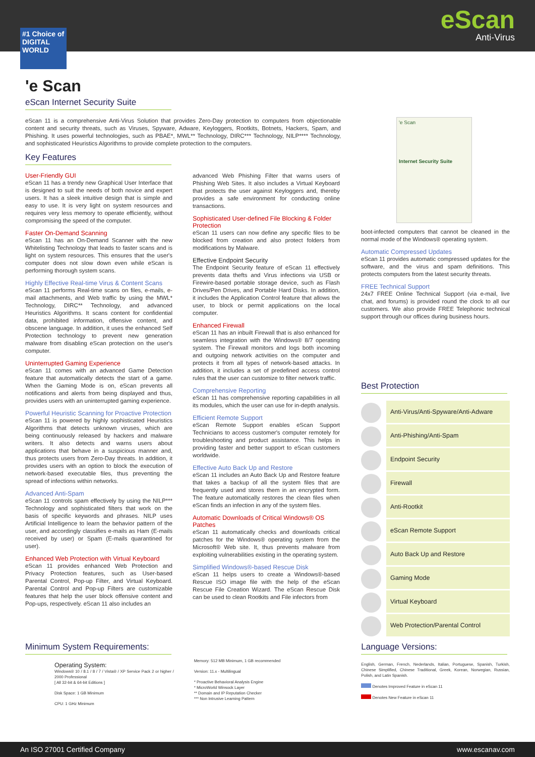eScan
Anti-Virus
#1 Choice of DIGITAL WORLD
'e Scan
eScan Internet Security Suite
eScan 11 is a comprehensive Anti-Virus Solution that provides Zero-Day protection to computers from objectionable content and security threats, such as Viruses, Spyware, Adware, Keyloggers, Rootkits, Botnets, Hackers, Spam, and Phishing. It uses powerful technologies, such as PBAE*, MWL** Technology, DIRC*** Technology, NILP**** Technology, and sophisticated Heuristics Algorithms to provide complete protection to the computers.
Key Features
User-Friendly GUI
eScan 11 has a trendy new Graphical User Interface that is designed to suit the needs of both novice and expert users. It has a sleek intuitive design that is simple and easy to use. It is very light on system resources and requires very less memory to operate efficiently, without compromising the speed of the computer.
Faster On-Demand Scanning
eScan 11 has an On-Demand Scanner with the new Whitelisting Technology that leads to faster scans and is light on system resources. This ensures that the user's computer does not slow down even while eScan is performing thorough system scans.
Highly Effective Real-time Virus & Content Scans
eScan 11 performs Real-time scans on files, e-mails, e-mail attachments, and Web traffic by using the MWL* Technology, DIRC** Technology, and advanced Heuristics Algorithms. It scans content for confidential data, prohibited information, offensive content, and obscene language. In addition, it uses the enhanced Self Protection technology to prevent new generation malware from disabling eScan protection on the user's computer.
Uninterrupted Gaming Experience
eScan 11 comes with an advanced Game Detection feature that automatically detects the start of a game. When the Gaming Mode is on, eScan prevents all notifications and alerts from being displayed and thus, provides users with an uninterrupted gaming experience.
Powerful Heuristic Scanning for Proactive Protection
eScan 11 is powered by highly sophisticated Heuristics Algorithms that detects unknown viruses, which are being continuously released by hackers and malware writers. It also detects and warns users about applications that behave in a suspicious manner and, thus protects users from Zero-Day threats. In addition, it provides users with an option to block the execution of network-based executable files, thus preventing the spread of infections within networks.
Advanced Anti-Spam
eScan 11 controls spam effectively by using the NILP*** Technology and sophisticated filters that work on the basis of specific keywords and phrases. NILP uses Artificial Intelligence to learn the behavior pattern of the user, and accordingly classifies e-mails as Ham (E-mails received by user) or Spam (E-mails quarantined for user).
Enhanced Web Protection with Virtual Keyboard
eScan 11 provides enhanced Web Protection and Privacy Protection features, such as User-based Parental Control, Pop-up Filter, and Virtual Keyboard. Parental Control and Pop-up Filters are customizable features that help the user block offensive content and Pop-ups, respectively. eScan 11 also includes an
advanced Web Phishing Filter that warns users of Phishing Web Sites. It also includes a Virtual Keyboard that protects the user against Keyloggers and, thereby provides a safe environment for conducting online transactions.
Sophisticated User-defined File Blocking & Folder Protection
eScan 11 users can now define any specific files to be blocked from creation and also protect folders from modifications by Malware.
Effective Endpoint Security
The Endpoint Security feature of eScan 11 effectively prevents data thefts and Virus infections via USB or Firewire-based portable storage device, such as Flash Drives/Pen Drives, and Portable Hard Disks. In addition, it includes the Application Control feature that allows the user, to block or permit applications on the local computer.
Enhanced Firewall
eScan 11 has an inbuilt Firewall that is also enhanced for seamless integration with the Windows® 8/7 operating system. The Firewall monitors and logs both incoming and outgoing network activities on the computer and protects it from all types of network-based attacks. In addition, it includes a set of predefined access control rules that the user can customize to filter network traffic.
Comprehensive Reporting
eScan 11 has comprehensive reporting capabilities in all its modules, which the user can use for in-depth analysis.
Efficient Remote Support
eScan Remote Support enables eScan Support Technicians to access customer's computer remotely for troubleshooting and product assistance. This helps in providing faster and better support to eScan customers worldwide.
Effective Auto Back Up and Restore
eScan 11 includes an Auto Back Up and Restore feature that takes a backup of all the system files that are frequently used and stores them in an encrypted form. The feature automatically restores the clean files when eScan finds an infection in any of the system files.
Automatic Downloads of Critical Windows® OS Patches
eScan 11 automatically checks and downloads critical patches for the Windows® operating system from the Microsoft® Web site. It, thus prevents malware from exploiting vulnerabilities existing in the operating system.
Simplified Windows®-based Rescue Disk
eScan 11 helps users to create a Windows®-based Rescue ISO image file with the help of the eScan Rescue File Creation Wizard. The eScan Rescue Disk can be used to clean Rootkits and File infectors from
'e Scan
Internet Security Suite
boot-infected computers that cannot be cleaned in the normal mode of the Windows® operating system.
Automatic Compressed Updates
eScan 11 provides automatic compressed updates for the software, and the virus and spam definitions. This protects computers from the latest security threats.
FREE Technical Support
24x7 FREE Online Technical Support (via e-mail, live chat, and forums) is provided round the clock to all our customers. We also provide FREE Telephonic technical support through our offices during business hours.
Best Protection
| | Anti-Virus/Anti-Spyware/Anti-Adware |
| | Anti-Phishing/Anti-Spam |
| | Endpoint Security |
| | Firewall |
| | Anti-Rootkit |
| | eScan Remote Support |
| | Auto Back Up and Restore |
| | Gaming Mode |
| | Virtual Keyboard |
| | Web Protection/Parental Control |
Minimum System Requirements:
Operating System:
Windows® 10 / 8.1 / 8 / 7 / Vista® / XP Service Pack 2 or higher / 2000 Professional
[ All 32-bit & 64-bit Editions ]
Disk Space: 1 GB Minimum
CPU: 1 GHz Minimum
Memory: 512 MB Minimum, 1 GB recommended
Version: 11.x - Multilingual
* Proactive Behavioral Analysis Engine
* MicroWorld Winsock Layer
** Domain and IP Reputation Checker
*** Non Intrusive Learning Pattern
Language Versions:
English, German, French, Nederlands, Italian, Portuguese, Spanish, Turkish, Chinese Simplified, Chinese Traditional, Greek, Korean, Norwegian, Russian, Polish, and Latin Spanish.
Denotes Improved Feature in eScan 11
Denotes New Feature in eScan 11
An ISO 27001 Certified Company www.escanav.com